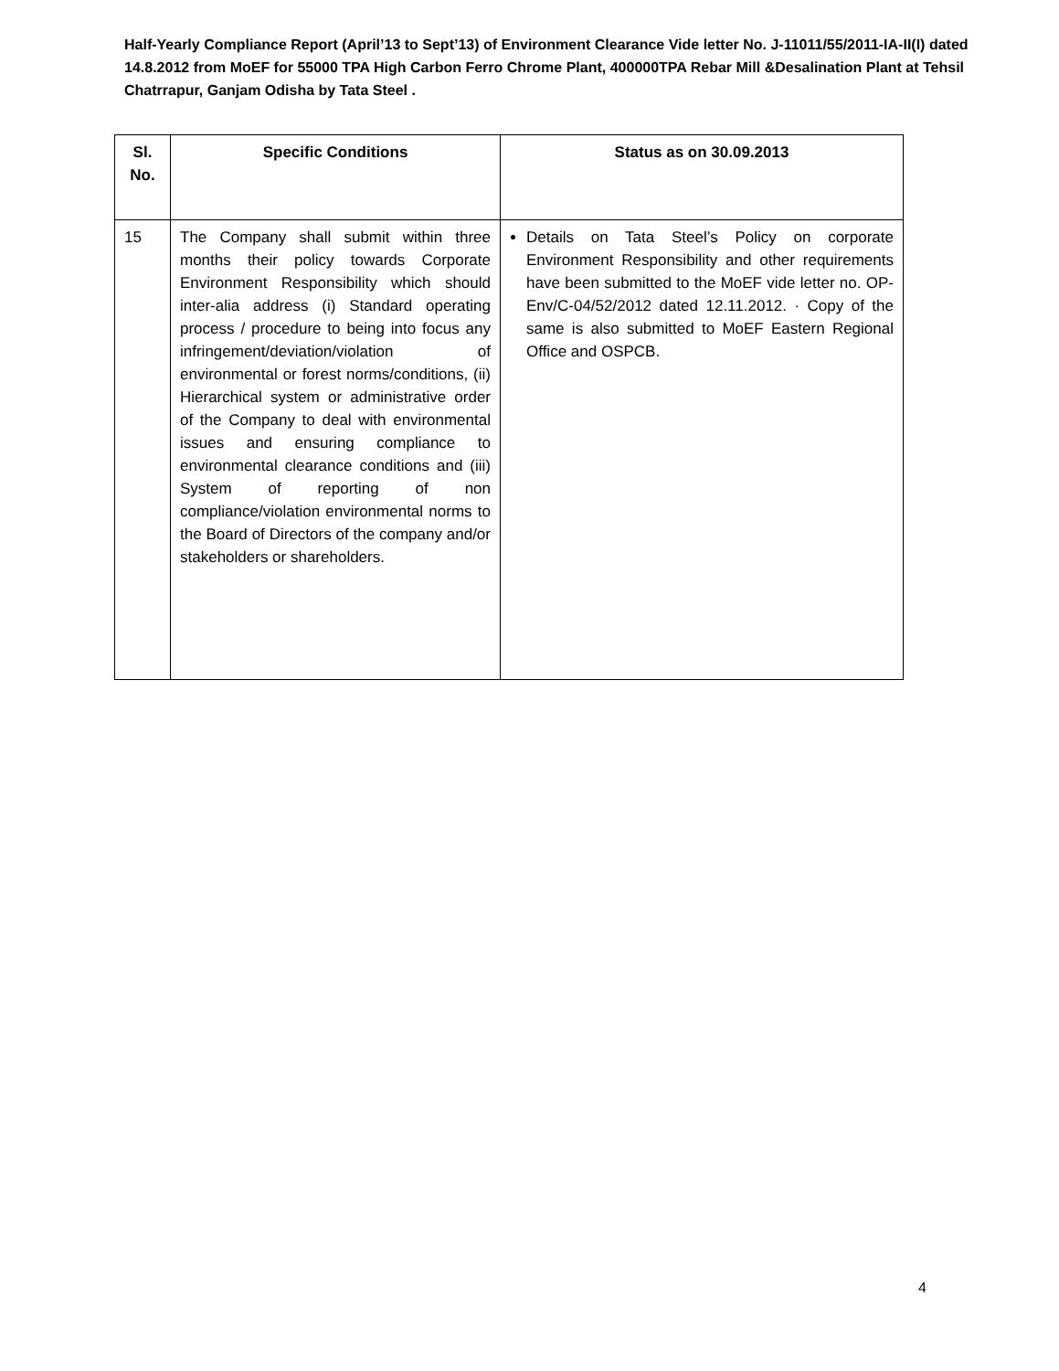Half-Yearly Compliance Report (April’13 to Sept’13) of Environment Clearance Vide letter No. J-11011/55/2011-IA-II(I) dated 14.8.2012 from MoEF for 55000 TPA High Carbon Ferro Chrome Plant, 400000TPA Rebar Mill &Desalination Plant at Tehsil Chatrrapur, Ganjam Odisha by Tata Steel .
| Sl. No. | Specific Conditions | Status as on 30.09.2013 |
| --- | --- | --- |
| 15 | The Company shall submit within three months their policy towards Corporate Environment Responsibility which should inter-alia address (i) Standard operating process / procedure to being into focus any infringement/deviation/violation of environmental or forest norms/conditions, (ii) Hierarchical system or administrative order of the Company to deal with environmental issues and ensuring compliance to environmental clearance conditions and (iii) System of reporting of non compliance/violation environmental norms to the Board of Directors of the company and/or stakeholders or shareholders. | Details on Tata Steel’s Policy on corporate Environment Responsibility and other requirements have been submitted to the MoEF vide letter no. OP-Env/C-04/52/2012 dated 12.11.2012. · Copy of the same is also submitted to MoEF Eastern Regional Office and OSPCB. |
4